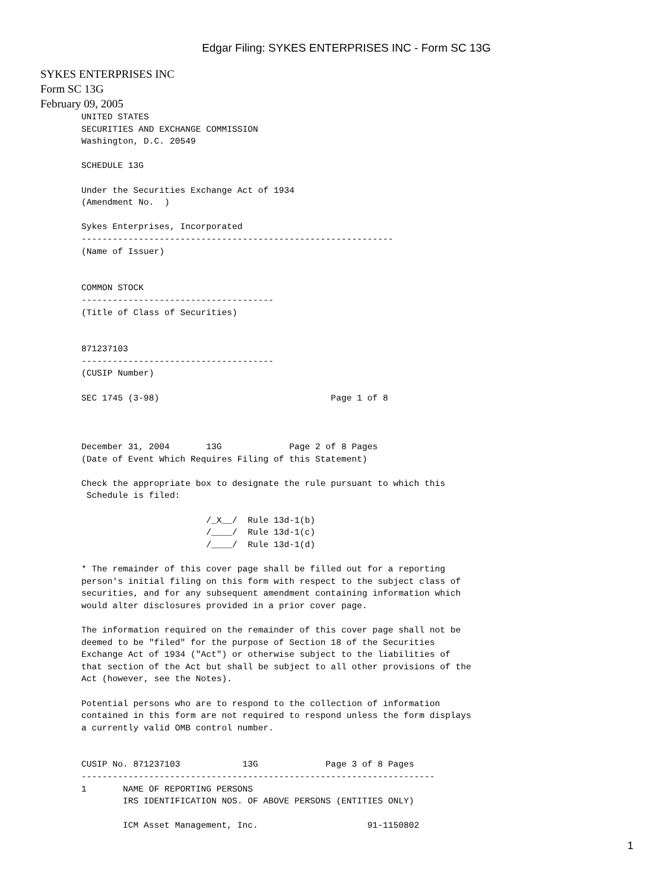Edgar Filing: SYKES ENTERPRISES INC - Form SC 13G
SYKES ENTERPRISES INC
Form SC 13G
February 09, 2005
UNITED STATES
SECURITIES AND EXCHANGE COMMISSION
Washington, D.C. 20549

SCHEDULE 13G

Under the Securities Exchange Act of 1934
(Amendment No.  )

Sykes Enterprises, Incorporated
------------------------------------------------------------
(Name of Issuer)


COMMON STOCK
-------------------------------------
(Title of Class of Securities)


871237103
-------------------------------------
(CUSIP Number)

SEC 1745 (3-98)                                 Page 1 of 8



December 31, 2004       13G             Page 2 of 8 Pages
(Date of Event Which Requires Filing of this Statement)

Check the appropriate box to designate the rule pursuant to which this
 Schedule is filed:

                        /_X__/  Rule 13d-1(b)
                        /____/  Rule 13d-1(c)
                        /____/  Rule 13d-1(d)

* The remainder of this cover page shall be filled out for a reporting
person's initial filing on this form with respect to the subject class of
securities, and for any subsequent amendment containing information which
would alter disclosures provided in a prior cover page.

The information required on the remainder of this cover page shall not be
deemed to be "filed" for the purpose of Section 18 of the Securities
Exchange Act of 1934 ("Act") or otherwise subject to the liabilities of
that section of the Act but shall be subject to all other provisions of the
Act (however, see the Notes).

Potential persons who are to respond to the collection of information
contained in this form are not required to respond unless the form displays
a currently valid OMB control number.


CUSIP No. 871237103            13G             Page 3 of 8 Pages
--------------------------------------------------------------------
1       NAME OF REPORTING PERSONS
        IRS IDENTIFICATION NOS. OF ABOVE PERSONS (ENTITIES ONLY)

        ICM Asset Management, Inc.                     91-1150802
1